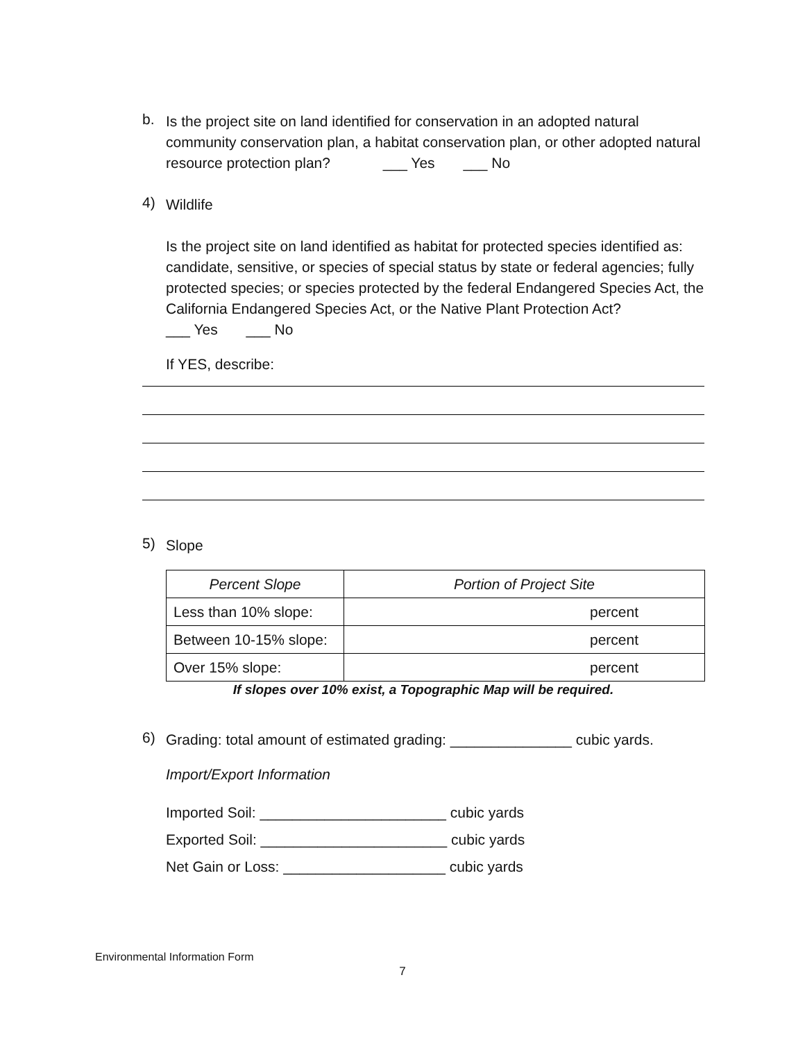b.
Is the project site on land identified for conservation in an adopted natural community conservation plan, a habitat conservation plan, or other adopted natural resource protection plan? ___ Yes ___ No
4)
Wildlife
Is the project site on land identified as habitat for protected species identified as: candidate, sensitive, or species of special status by state or federal agencies; fully protected species; or species protected by the federal Endangered Species Act, the California Endangered Species Act, or the Native Plant Protection Act? ___ Yes ___ No
If YES, describe:
5)
Slope
| Percent Slope | Portion of Project Site |
| --- | --- |
| Less than 10% slope: | percent |
| Between 10-15% slope: | percent |
| Over 15% slope: | percent |
If slopes over 10% exist, a Topographic Map will be required.
6)
Grading: total amount of estimated grading: _______________ cubic yards.
Import/Export Information
Imported Soil: _______________________ cubic yards
Exported Soil: _______________________ cubic yards
Net Gain or Loss: ____________________ cubic yards
Environmental Information Form
7